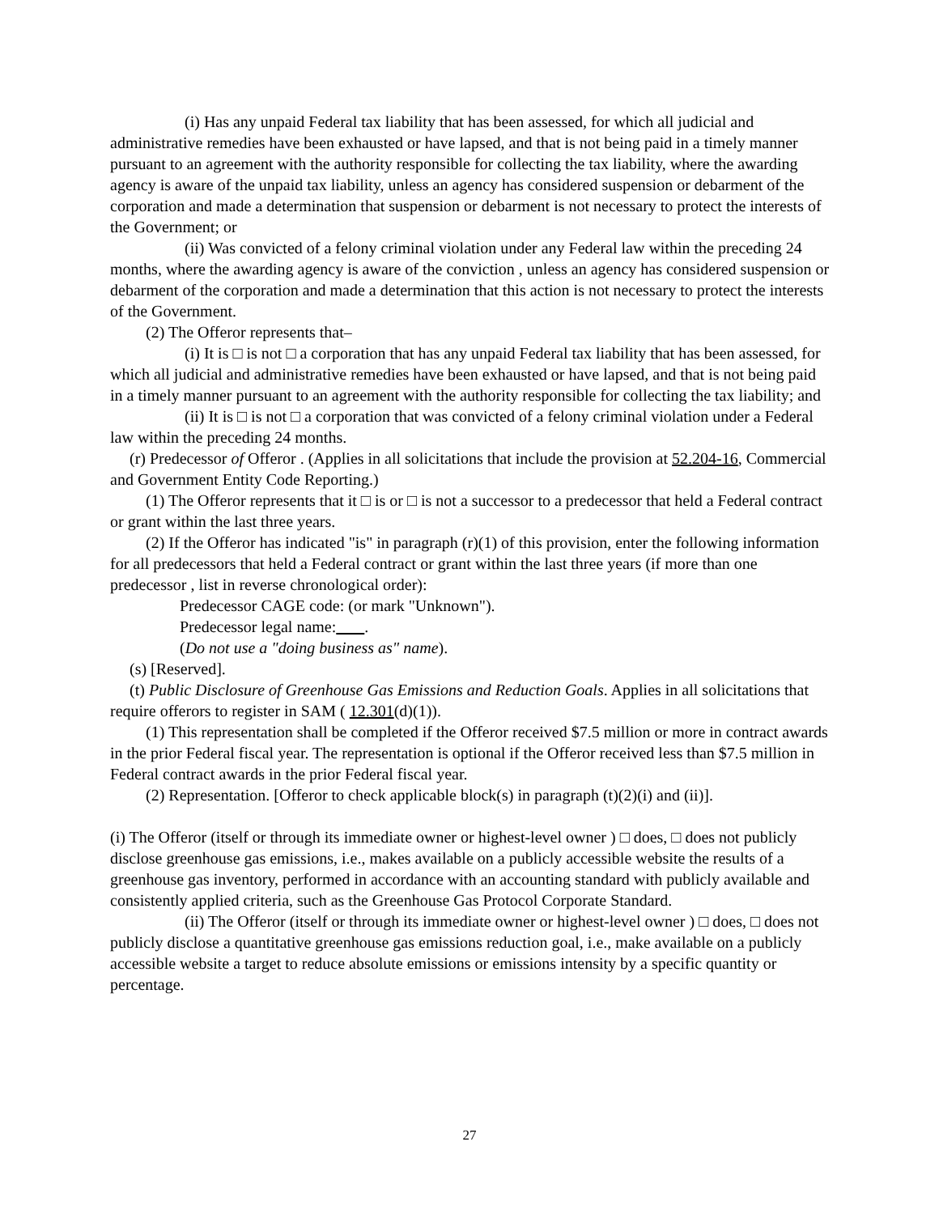(i) Has any unpaid Federal tax liability that has been assessed, for which all judicial and administrative remedies have been exhausted or have lapsed, and that is not being paid in a timely manner pursuant to an agreement with the authority responsible for collecting the tax liability, where the awarding agency is aware of the unpaid tax liability, unless an agency has considered suspension or debarment of the corporation and made a determination that suspension or debarment is not necessary to protect the interests of the Government; or
(ii) Was convicted of a felony criminal violation under any Federal law within the preceding 24 months, where the awarding agency is aware of the conviction , unless an agency has considered suspension or debarment of the corporation and made a determination that this action is not necessary to protect the interests of the Government.
(2) The Offeror represents that–
(i) It is □ is not □ a corporation that has any unpaid Federal tax liability that has been assessed, for which all judicial and administrative remedies have been exhausted or have lapsed, and that is not being paid in a timely manner pursuant to an agreement with the authority responsible for collecting the tax liability; and
(ii) It is □ is not □ a corporation that was convicted of a felony criminal violation under a Federal law within the preceding 24 months.
(r) Predecessor of Offeror . (Applies in all solicitations that include the provision at 52.204-16, Commercial and Government Entity Code Reporting.)
(1) The Offeror represents that it □ is or □ is not a successor to a predecessor that held a Federal contract or grant within the last three years.
(2) If the Offeror has indicated "is" in paragraph (r)(1) of this provision, enter the following information for all predecessors that held a Federal contract or grant within the last three years (if more than one predecessor , list in reverse chronological order):
Predecessor CAGE code: (or mark "Unknown").
Predecessor legal name: .
(Do not use a "doing business as" name).
(s) [Reserved].
(t) Public Disclosure of Greenhouse Gas Emissions and Reduction Goals. Applies in all solicitations that require offerors to register in SAM ( 12.301(d)(1)).
(1) This representation shall be completed if the Offeror received $7.5 million or more in contract awards in the prior Federal fiscal year. The representation is optional if the Offeror received less than $7.5 million in Federal contract awards in the prior Federal fiscal year.
(2) Representation. [Offeror to check applicable block(s) in paragraph (t)(2)(i) and (ii)].
(i) The Offeror (itself or through its immediate owner or highest-level owner ) □ does, □ does not publicly disclose greenhouse gas emissions, i.e., makes available on a publicly accessible website the results of a greenhouse gas inventory, performed in accordance with an accounting standard with publicly available and consistently applied criteria, such as the Greenhouse Gas Protocol Corporate Standard.
(ii) The Offeror (itself or through its immediate owner or highest-level owner ) □ does, □ does not publicly disclose a quantitative greenhouse gas emissions reduction goal, i.e., make available on a publicly accessible website a target to reduce absolute emissions or emissions intensity by a specific quantity or percentage.
27